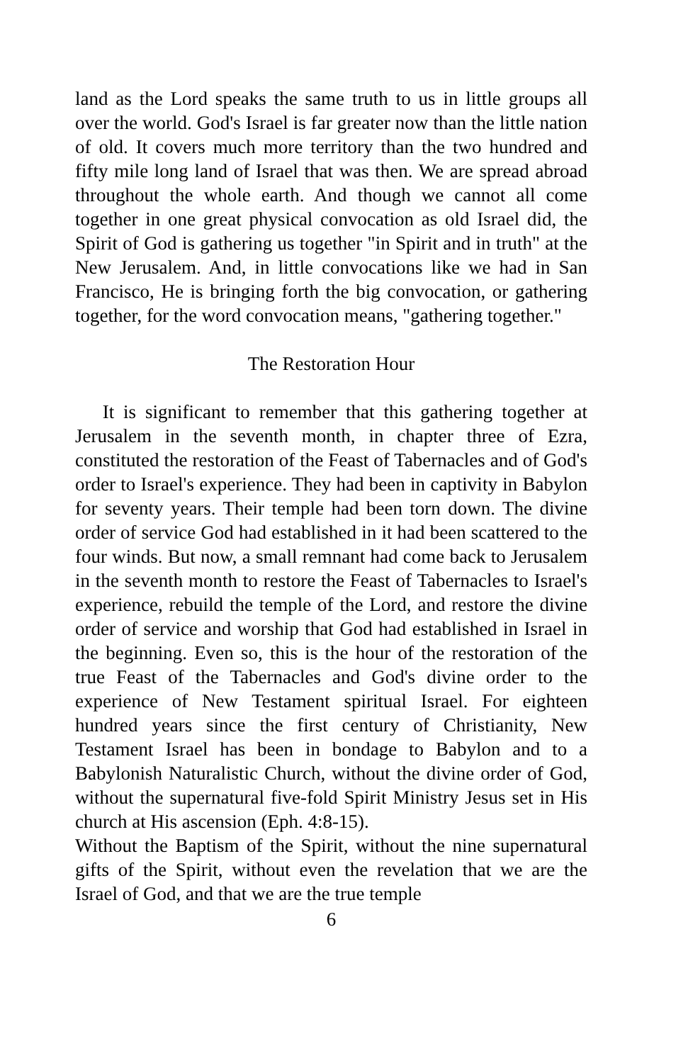land as the Lord speaks the same truth to us in little groups all over the world. God's Israel is far greater now than the little nation of old. It covers much more territory than the two hundred and fifty mile long land of Israel that was then. We are spread abroad throughout the whole earth. And though we cannot all come together in one great physical convocation as old Israel did, the Spirit of God is gathering us together "in Spirit and in truth" at the New Jerusalem. And, in little convocations like we had in San Francisco, He is bringing forth the big convocation, or gathering together, for the word convocation means, "gathering together."
The Restoration Hour
It is significant to remember that this gathering together at Jerusalem in the seventh month, in chapter three of Ezra, constituted the restoration of the Feast of Tabernacles and of God's order to Israel's experience. They had been in captivity in Babylon for seventy years. Their temple had been torn down. The divine order of service God had established in it had been scattered to the four winds. But now, a small remnant had come back to Jerusalem in the seventh month to restore the Feast of Tabernacles to Israel's experience, rebuild the temple of the Lord, and restore the divine order of service and worship that God had established in Israel in the beginning. Even so, this is the hour of the restoration of the true Feast of the Tabernacles and God's divine order to the experience of New Testament spiritual Israel. For eighteen hundred years since the first century of Christianity, New Testament Israel has been in bondage to Babylon and to a Babylonish Naturalistic Church, without the divine order of God, without the supernatural five-fold Spirit Ministry Jesus set in His church at His ascension (Eph. 4:8-15).
Without the Baptism of the Spirit, without the nine supernatural gifts of the Spirit, without even the revelation that we are the Israel of God, and that we are the true temple
6